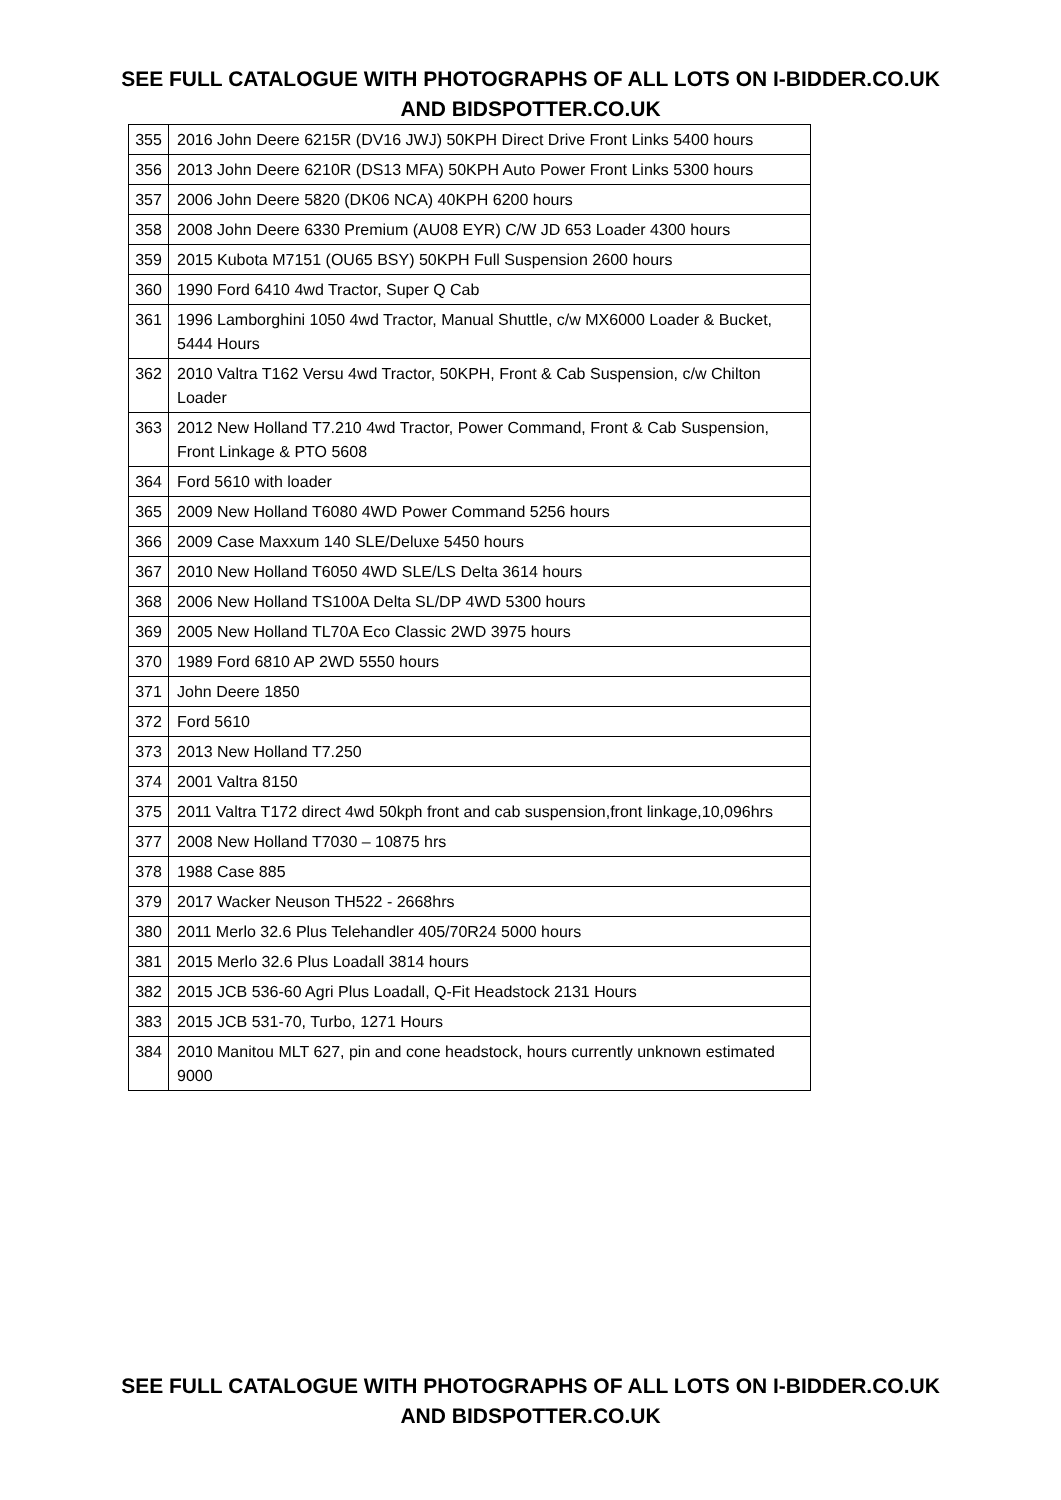SEE FULL CATALOGUE WITH PHOTOGRAPHS OF ALL LOTS ON I-BIDDER.CO.UK
AND BIDSPOTTER.CO.UK
| 355 | 2016 John Deere 6215R (DV16 JWJ) 50KPH Direct Drive Front Links 5400 hours |
| 356 | 2013 John Deere 6210R (DS13 MFA) 50KPH Auto Power Front Links 5300 hours |
| 357 | 2006 John Deere 5820 (DK06 NCA) 40KPH 6200 hours |
| 358 | 2008 John Deere 6330 Premium (AU08 EYR) C/W JD 653 Loader 4300 hours |
| 359 | 2015 Kubota M7151 (OU65 BSY) 50KPH Full Suspension 2600 hours |
| 360 | 1990 Ford 6410 4wd Tractor, Super Q Cab |
| 361 | 1996 Lamborghini 1050 4wd Tractor, Manual Shuttle, c/w MX6000 Loader & Bucket, 5444 Hours |
| 362 | 2010 Valtra T162 Versu 4wd Tractor, 50KPH, Front & Cab Suspension, c/w Chilton Loader |
| 363 | 2012 New Holland T7.210 4wd Tractor, Power Command, Front & Cab Suspension, Front Linkage & PTO 5608 |
| 364 | Ford 5610 with loader |
| 365 | 2009 New Holland T6080 4WD Power Command 5256 hours |
| 366 | 2009 Case Maxxum 140 SLE/Deluxe 5450 hours |
| 367 | 2010 New Holland T6050 4WD SLE/LS Delta 3614 hours |
| 368 | 2006 New Holland TS100A Delta SL/DP 4WD 5300 hours |
| 369 | 2005 New Holland TL70A Eco Classic 2WD 3975 hours |
| 370 | 1989 Ford 6810 AP 2WD 5550 hours |
| 371 | John Deere 1850 |
| 372 | Ford 5610 |
| 373 | 2013 New Holland T7.250 |
| 374 | 2001 Valtra 8150 |
| 375 | 2011 Valtra T172 direct 4wd 50kph front and cab suspension,front linkage,10,096hrs |
| 377 | 2008 New Holland T7030 – 10875 hrs |
| 378 | 1988 Case 885 |
| 379 | 2017 Wacker Neuson TH522 - 2668hrs |
| 380 | 2011 Merlo 32.6 Plus Telehandler 405/70R24 5000 hours |
| 381 | 2015 Merlo 32.6 Plus Loadall 3814 hours |
| 382 | 2015 JCB 536-60 Agri Plus Loadall, Q-Fit Headstock 2131 Hours |
| 383 | 2015 JCB 531-70, Turbo, 1271 Hours |
| 384 | 2010 Manitou MLT 627, pin and cone headstock, hours currently unknown estimated 9000 |
SEE FULL CATALOGUE WITH PHOTOGRAPHS OF ALL LOTS ON I-BIDDER.CO.UK
AND BIDSPOTTER.CO.UK